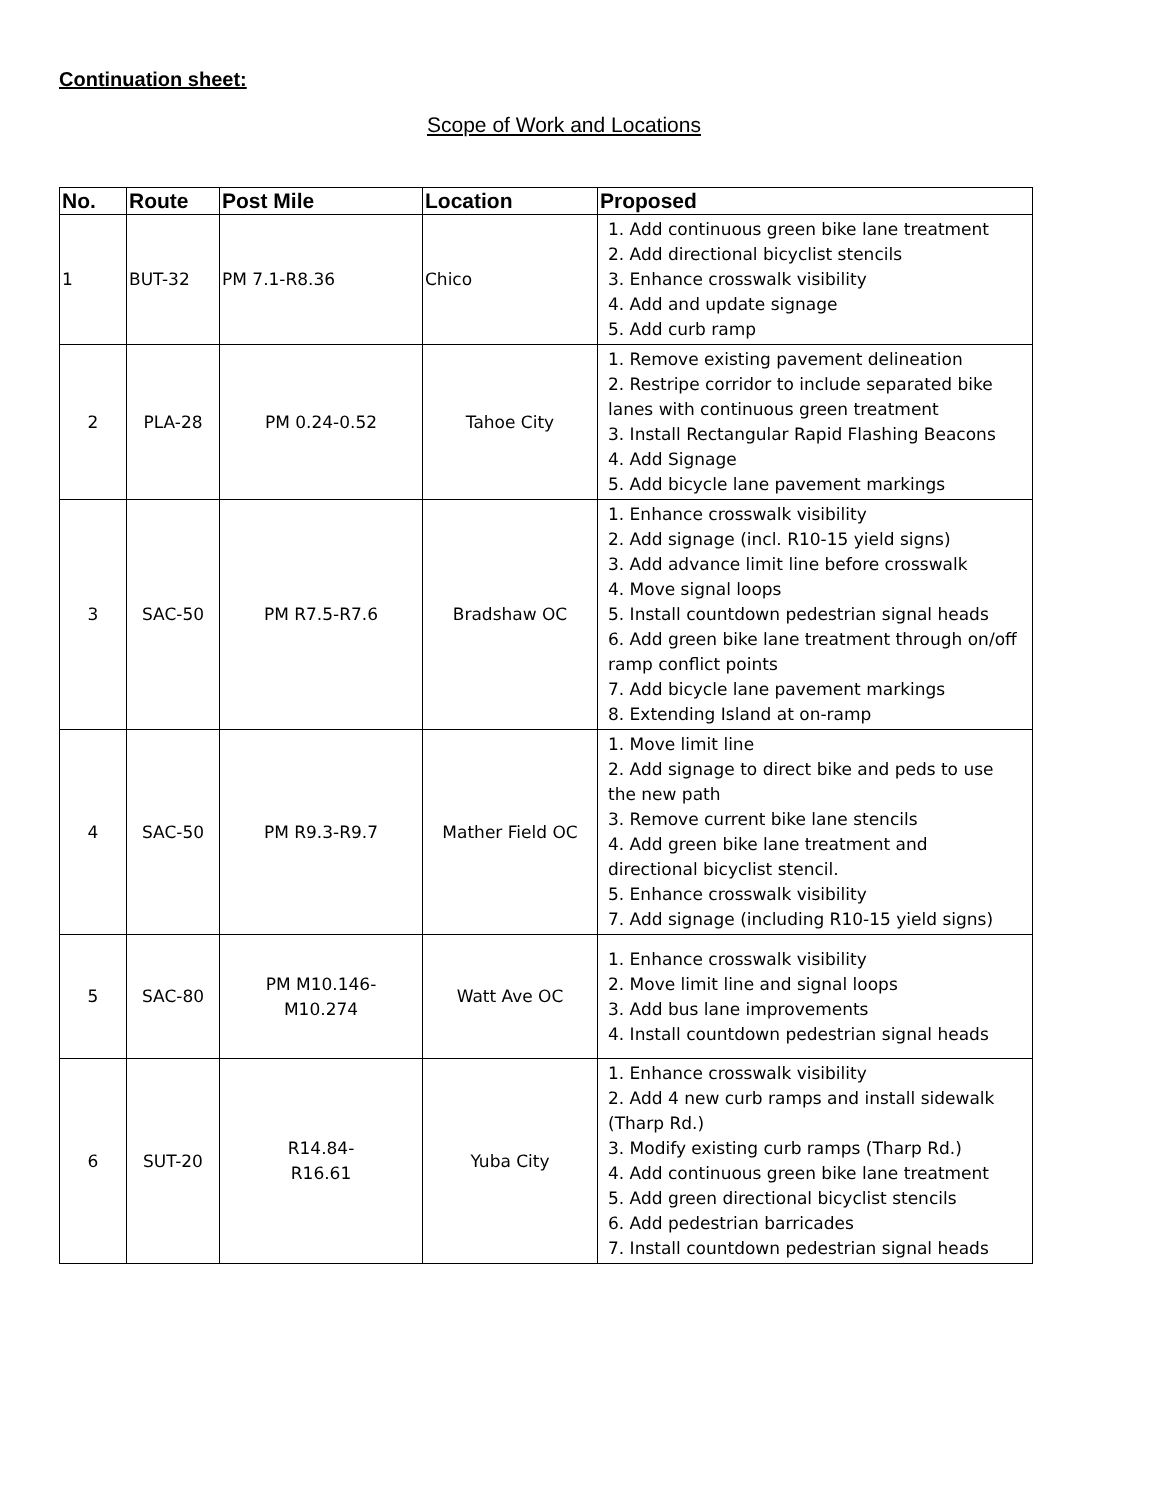Continuation sheet:
Scope of Work and Locations
| No. | Route | Post Mile | Location | Proposed |
| --- | --- | --- | --- | --- |
| 1 | BUT-32 | PM 7.1-R8.36 | Chico | 1. Add continuous green bike lane treatment 2. Add directional bicyclist stencils 3. Enhance crosswalk visibility 4. Add and update signage 5. Add curb ramp |
| 2 | PLA-28 | PM 0.24-0.52 | Tahoe City | 1. Remove existing pavement delineation 2. Restripe corridor to include separated bike lanes with continuous green treatment 3. Install Rectangular Rapid Flashing Beacons 4. Add Signage 5. Add bicycle lane pavement markings |
| 3 | SAC-50 | PM R7.5-R7.6 | Bradshaw OC | 1. Enhance crosswalk visibility 2. Add signage (incl. R10-15 yield signs) 3. Add advance limit line before crosswalk 4. Move signal loops 5. Install countdown pedestrian signal heads 6. Add green bike lane treatment through on/off ramp conflict points 7. Add bicycle lane pavement markings 8. Extending Island at on-ramp |
| 4 | SAC-50 | PM R9.3-R9.7 | Mather Field OC | 1. Move limit line 2. Add signage to direct bike and peds to use the new path 3. Remove current bike lane stencils 4. Add green bike lane treatment and directional bicyclist stencil. 5. Enhance crosswalk visibility 7. Add signage (including R10-15 yield signs) |
| 5 | SAC-80 | PM M10.146- M10.274 | Watt Ave OC | 1. Enhance crosswalk visibility 2. Move limit line and signal loops 3. Add bus lane improvements 4. Install countdown pedestrian signal heads |
| 6 | SUT-20 | R14.84- R16.61 | Yuba City | 1. Enhance crosswalk visibility 2. Add 4 new curb ramps and install sidewalk (Tharp Rd.) 3. Modify existing curb ramps (Tharp Rd.) 4. Add continuous green bike lane treatment 5. Add green directional bicyclist stencils 6. Add pedestrian barricades 7. Install countdown pedestrian signal heads |